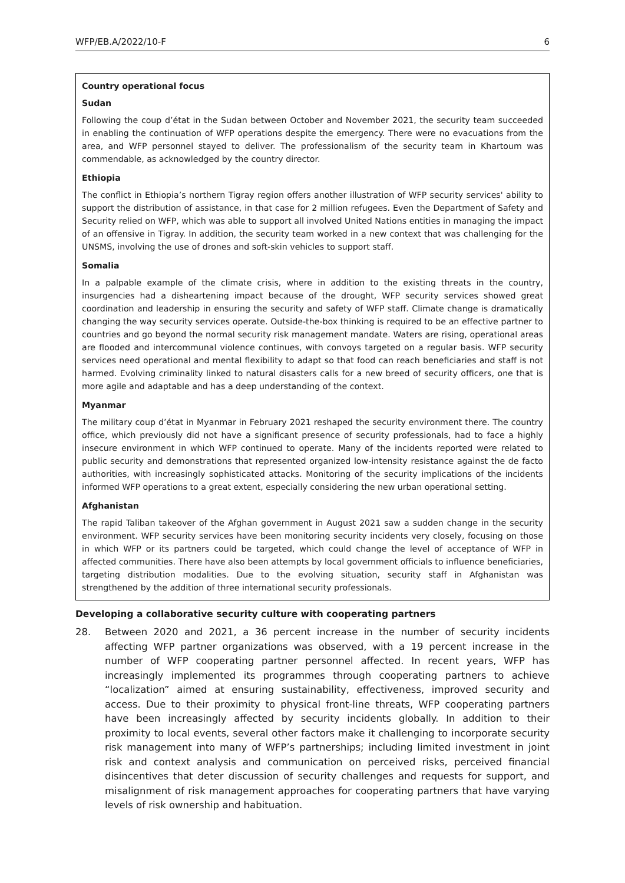WFP/EB.A/2022/10-F 6
Country operational focus
Sudan
Following the coup d’état in the Sudan between October and November 2021, the security team succeeded in enabling the continuation of WFP operations despite the emergency. There were no evacuations from the area, and WFP personnel stayed to deliver. The professionalism of the security team in Khartoum was commendable, as acknowledged by the country director.
Ethiopia
The conflict in Ethiopia’s northern Tigray region offers another illustration of WFP security services' ability to support the distribution of assistance, in that case for 2 million refugees. Even the Department of Safety and Security relied on WFP, which was able to support all involved United Nations entities in managing the impact of an offensive in Tigray. In addition, the security team worked in a new context that was challenging for the UNSMS, involving the use of drones and soft-skin vehicles to support staff.
Somalia
In a palpable example of the climate crisis, where in addition to the existing threats in the country, insurgencies had a disheartening impact because of the drought, WFP security services showed great coordination and leadership in ensuring the security and safety of WFP staff. Climate change is dramatically changing the way security services operate. Outside-the-box thinking is required to be an effective partner to countries and go beyond the normal security risk management mandate. Waters are rising, operational areas are flooded and intercommunal violence continues, with convoys targeted on a regular basis. WFP security services need operational and mental flexibility to adapt so that food can reach beneficiaries and staff is not harmed. Evolving criminality linked to natural disasters calls for a new breed of security officers, one that is more agile and adaptable and has a deep understanding of the context.
Myanmar
The military coup d’état in Myanmar in February 2021 reshaped the security environment there. The country office, which previously did not have a significant presence of security professionals, had to face a highly insecure environment in which WFP continued to operate. Many of the incidents reported were related to public security and demonstrations that represented organized low-intensity resistance against the de facto authorities, with increasingly sophisticated attacks. Monitoring of the security implications of the incidents informed WFP operations to a great extent, especially considering the new urban operational setting.
Afghanistan
The rapid Taliban takeover of the Afghan government in August 2021 saw a sudden change in the security environment. WFP security services have been monitoring security incidents very closely, focusing on those in which WFP or its partners could be targeted, which could change the level of acceptance of WFP in affected communities. There have also been attempts by local government officials to influence beneficiaries, targeting distribution modalities. Due to the evolving situation, security staff in Afghanistan was strengthened by the addition of three international security professionals.
Developing a collaborative security culture with cooperating partners
28. Between 2020 and 2021, a 36 percent increase in the number of security incidents affecting WFP partner organizations was observed, with a 19 percent increase in the number of WFP cooperating partner personnel affected. In recent years, WFP has increasingly implemented its programmes through cooperating partners to achieve “localization” aimed at ensuring sustainability, effectiveness, improved security and access. Due to their proximity to physical front-line threats, WFP cooperating partners have been increasingly affected by security incidents globally. In addition to their proximity to local events, several other factors make it challenging to incorporate security risk management into many of WFP’s partnerships; including limited investment in joint risk and context analysis and communication on perceived risks, perceived financial disincentives that deter discussion of security challenges and requests for support, and misalignment of risk management approaches for cooperating partners that have varying levels of risk ownership and habituation.